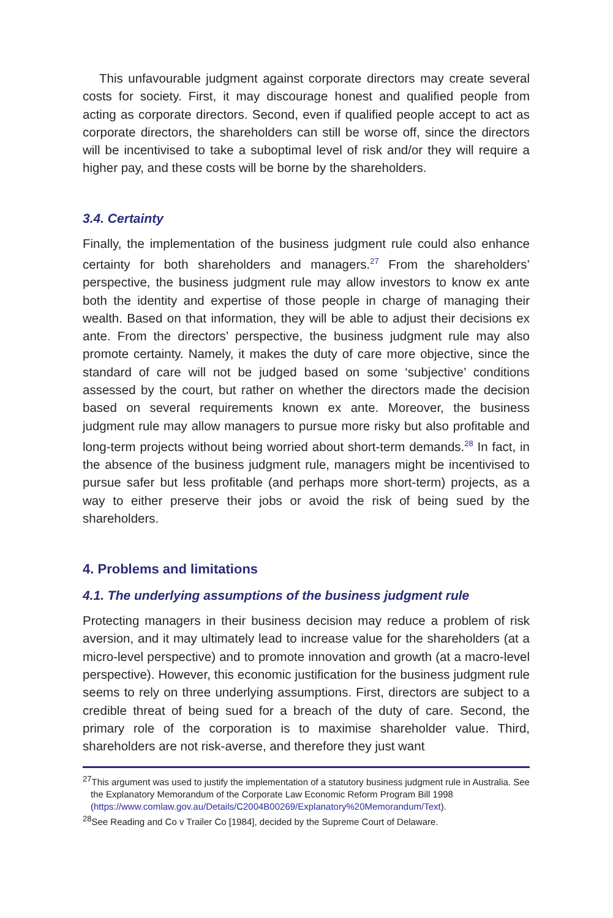This unfavourable judgment against corporate directors may create several costs for society. First, it may discourage honest and qualified people from acting as corporate directors. Second, even if qualified people accept to act as corporate directors, the shareholders can still be worse off, since the directors will be incentivised to take a suboptimal level of risk and/or they will require a higher pay, and these costs will be borne by the shareholders.
3.4. Certainty
Finally, the implementation of the business judgment rule could also enhance certainty for both shareholders and managers.<sup>27</sup> From the shareholders’ perspective, the business judgment rule may allow investors to know ex ante both the identity and expertise of those people in charge of managing their wealth. Based on that information, they will be able to adjust their decisions ex ante. From the directors’ perspective, the business judgment rule may also promote certainty. Namely, it makes the duty of care more objective, since the standard of care will not be judged based on some ‘subjective’ conditions assessed by the court, but rather on whether the directors made the decision based on several requirements known ex ante. Moreover, the business judgment rule may allow managers to pursue more risky but also profitable and long-term projects without being worried about short-term demands.<sup>28</sup> In fact, in the absence of the business judgment rule, managers might be incentivised to pursue safer but less profitable (and perhaps more short-term) projects, as a way to either preserve their jobs or avoid the risk of being sued by the shareholders.
4. Problems and limitations
4.1. The underlying assumptions of the business judgment rule
Protecting managers in their business decision may reduce a problem of risk aversion, and it may ultimately lead to increase value for the shareholders (at a micro-level perspective) and to promote innovation and growth (at a macro-level perspective). However, this economic justification for the business judgment rule seems to rely on three underlying assumptions. First, directors are subject to a credible threat of being sued for a breach of the duty of care. Second, the primary role of the corporation is to maximise shareholder value. Third, shareholders are not risk-averse, and therefore they just want
<sup>27</sup> This argument was used to justify the implementation of a statutory business judgment rule in Australia. See the Explanatory Memorandum of the Corporate Law Economic Reform Program Bill 1998 (https://www.comlaw.gov.au/Details/C2004B00269/Explanatory%20Memorandum/Text).
<sup>28</sup> See Reading and Co v Trailer Co [1984], decided by the Supreme Court of Delaware.